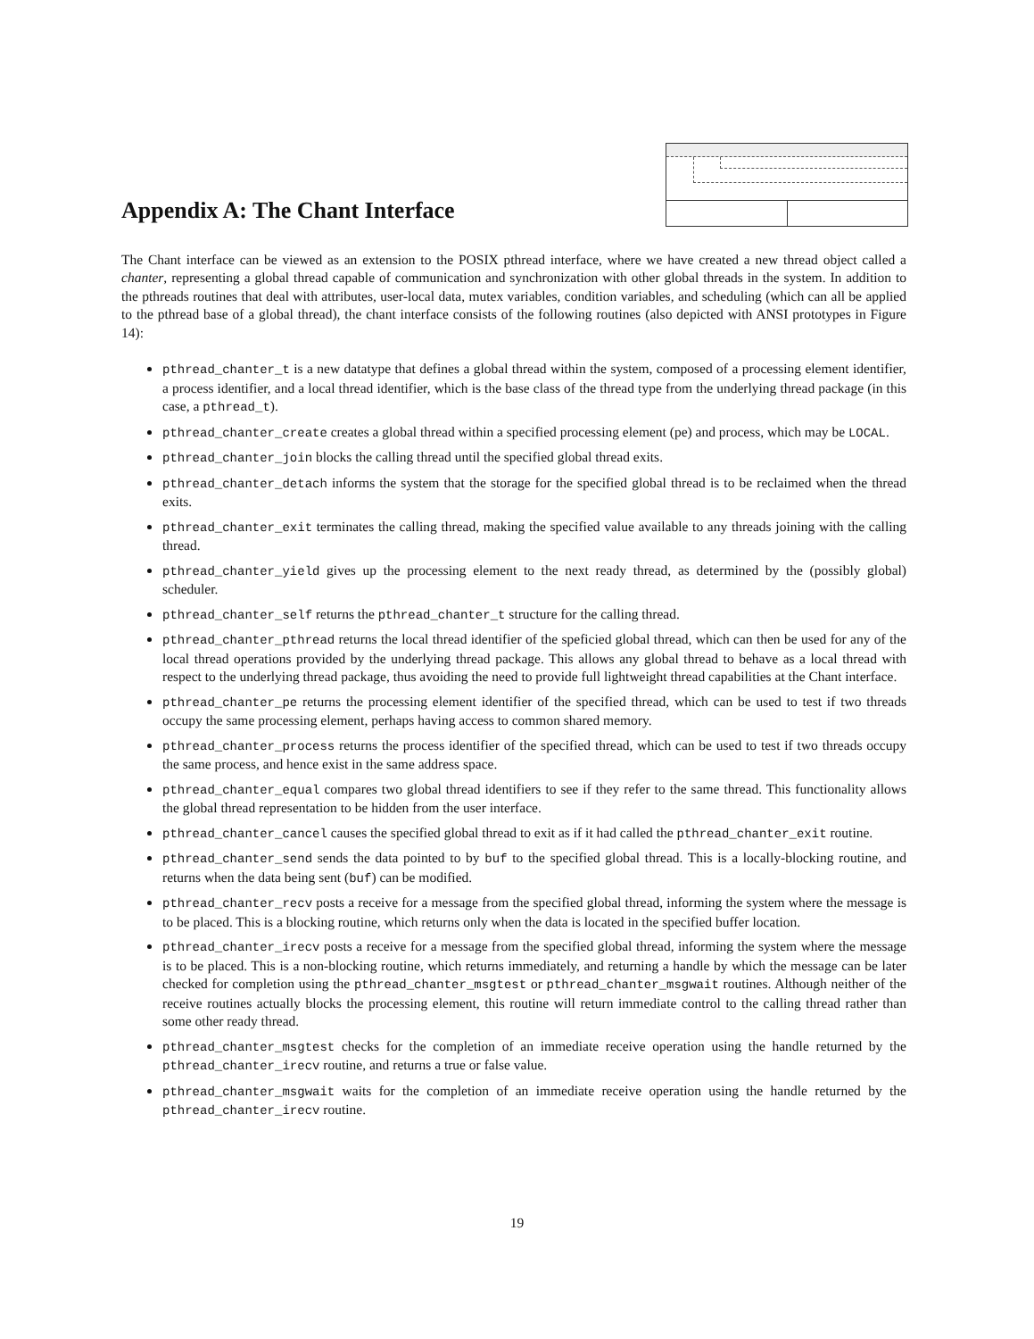Appendix A: The Chant Interface
The Chant interface can be viewed as an extension to the POSIX pthread interface, where we have created a new thread object called a chanter, representing a global thread capable of communication and synchronization with other global threads in the system. In addition to the pthreads routines that deal with attributes, user-local data, mutex variables, condition variables, and scheduling (which can all be applied to the pthread base of a global thread), the chant interface consists of the following routines (also depicted with ANSI prototypes in Figure 14):
pthread_chanter_t is a new datatype that defines a global thread within the system, composed of a processing element identifier, a process identifier, and a local thread identifier, which is the base class of the thread type from the underlying thread package (in this case, a pthread_t).
pthread_chanter_create creates a global thread within a specified processing element (pe) and process, which may be LOCAL.
pthread_chanter_join blocks the calling thread until the specified global thread exits.
pthread_chanter_detach informs the system that the storage for the specified global thread is to be reclaimed when the thread exits.
pthread_chanter_exit terminates the calling thread, making the specified value available to any threads joining with the calling thread.
pthread_chanter_yield gives up the processing element to the next ready thread, as determined by the (possibly global) scheduler.
pthread_chanter_self returns the pthread_chanter_t structure for the calling thread.
pthread_chanter_pthread returns the local thread identifier of the speficied global thread, which can then be used for any of the local thread operations provided by the underlying thread package. This allows any global thread to behave as a local thread with respect to the underlying thread package, thus avoiding the need to provide full lightweight thread capabilities at the Chant interface.
pthread_chanter_pe returns the processing element identifier of the specified thread, which can be used to test if two threads occupy the same processing element, perhaps having access to common shared memory.
pthread_chanter_process returns the process identifier of the specified thread, which can be used to test if two threads occupy the same process, and hence exist in the same address space.
pthread_chanter_equal compares two global thread identifiers to see if they refer to the same thread. This functionality allows the global thread representation to be hidden from the user interface.
pthread_chanter_cancel causes the specified global thread to exit as if it had called the pthread_chanter_exit routine.
pthread_chanter_send sends the data pointed to by buf to the specified global thread. This is a locally-blocking routine, and returns when the data being sent (buf) can be modified.
pthread_chanter_recv posts a receive for a message from the specified global thread, informing the system where the message is to be placed. This is a blocking routine, which returns only when the data is located in the specified buffer location.
pthread_chanter_irecv posts a receive for a message from the specified global thread, informing the system where the message is to be placed. This is a non-blocking routine, which returns immediately, and returning a handle by which the message can be later checked for completion using the pthread_chanter_msgtest or pthread_chanter_msgwait routines. Although neither of the receive routines actually blocks the processing element, this routine will return immediate control to the calling thread rather than some other ready thread.
pthread_chanter_msgtest checks for the completion of an immediate receive operation using the handle returned by the pthread_chanter_irecv routine, and returns a true or false value.
pthread_chanter_msgwait waits for the completion of an immediate receive operation using the handle returned by the pthread_chanter_irecv routine.
19